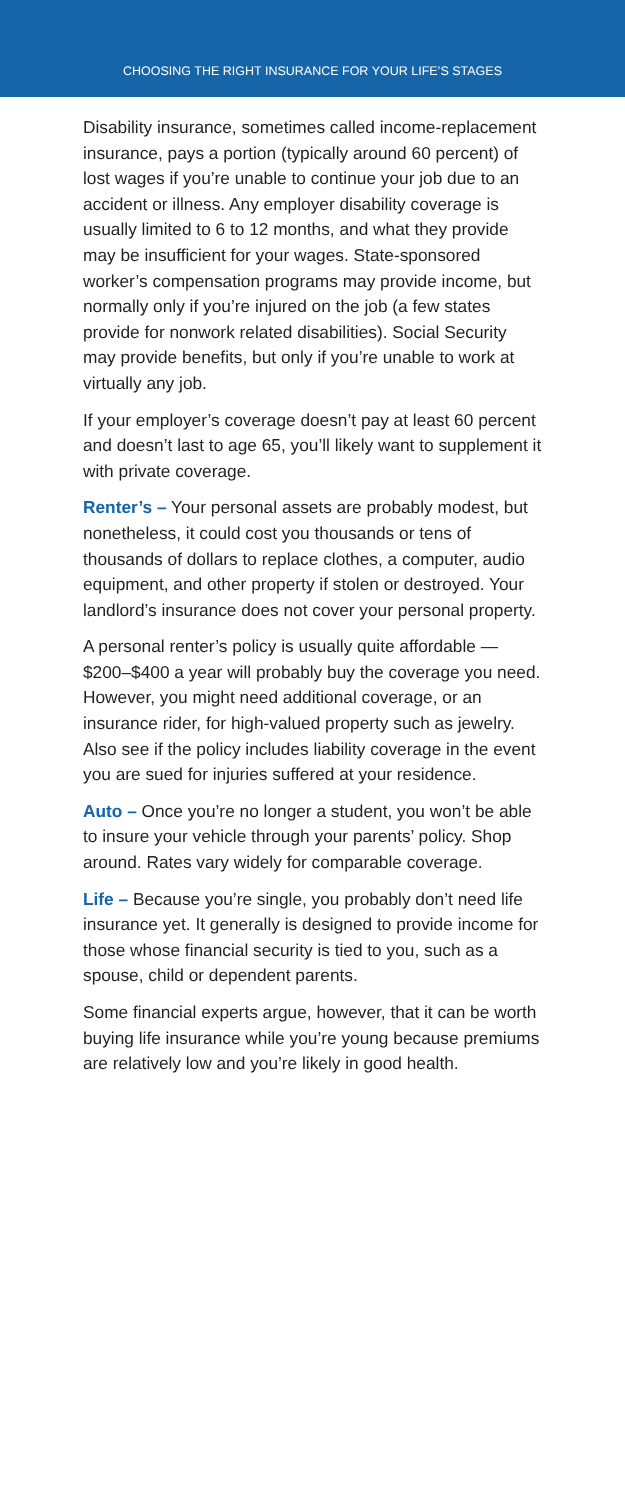CHOOSING THE RIGHT INSURANCE FOR YOUR LIFE’S STAGES
Disability insurance, sometimes called income-replacement insurance, pays a portion (typically around 60 percent) of lost wages if you’re unable to continue your job due to an accident or illness. Any employer disability coverage is usually limited to 6 to 12 months, and what they provide may be insufficient for your wages. State-sponsored worker’s compensation programs may provide income, but normally only if you’re injured on the job (a few states provide for nonwork related disabilities). Social Security may provide benefits, but only if you’re unable to work at virtually any job.
If your employer’s coverage doesn’t pay at least 60 percent and doesn’t last to age 65, you’ll likely want to supplement it with private coverage.
Renter’s – Your personal assets are probably modest, but nonetheless, it could cost you thousands or tens of thousands of dollars to replace clothes, a computer, audio equipment, and other property if stolen or destroyed. Your landlord’s insurance does not cover your personal property.
A personal renter’s policy is usually quite affordable — $200–$400 a year will probably buy the coverage you need. However, you might need additional coverage, or an insurance rider, for high-valued property such as jewelry. Also see if the policy includes liability coverage in the event you are sued for injuries suffered at your residence.
Auto – Once you’re no longer a student, you won’t be able to insure your vehicle through your parents’ policy. Shop around. Rates vary widely for comparable coverage.
Life – Because you’re single, you probably don’t need life insurance yet. It generally is designed to provide income for those whose financial security is tied to you, such as a spouse, child or dependent parents.
Some financial experts argue, however, that it can be worth buying life insurance while you’re young because premiums are relatively low and you’re likely in good health.